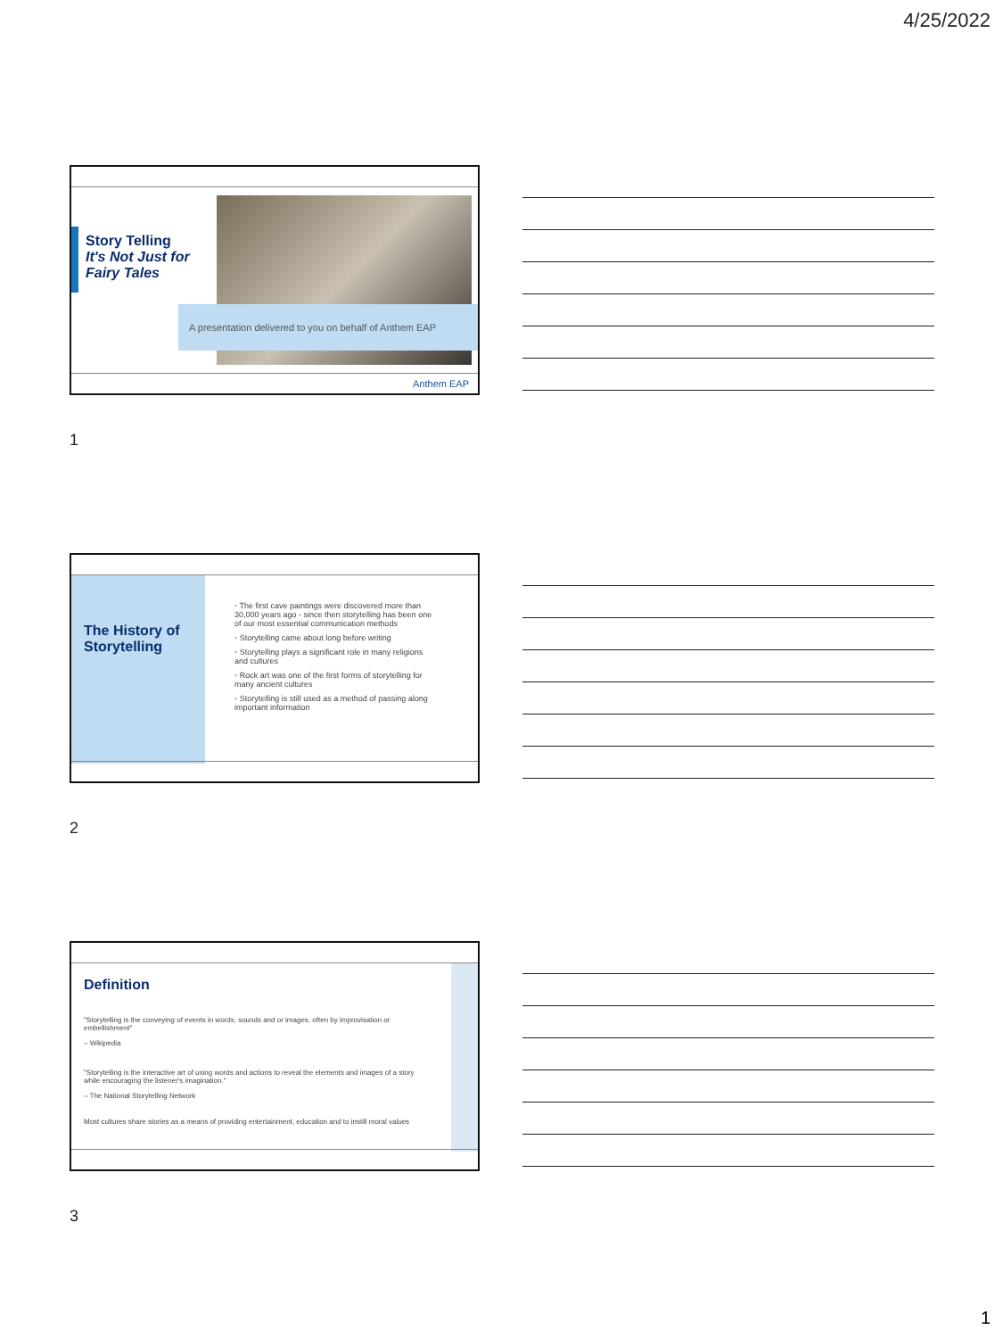4/25/2022
Story Telling
It's Not Just for
Fairy Tales
A presentation delivered to you on behalf of Anthem EAP
Anthem EAP
1
The History of
Storytelling
◦ The first cave paintings were discovered more than 30,000 years ago - since then storytelling has been one of our most essential communication methods
◦ Storytelling came about long before writing
◦ Storytelling plays a significant role in many religions and cultures
◦ Rock art was one of the first forms of storytelling for many ancient cultures
◦ Storytelling is still used as a method of passing along important information
2
Definition
"Storytelling is the conveying of events in words, sounds and or images, often by improvisation or embellishment"
– Wikipedia
"Storytelling is the interactive art of using words and actions to reveal the elements and images of a story while encouraging the listener's imagination."
– The National Storytelling Network
Most cultures share stories as a means of providing entertainment, education and to instill moral values
3
1